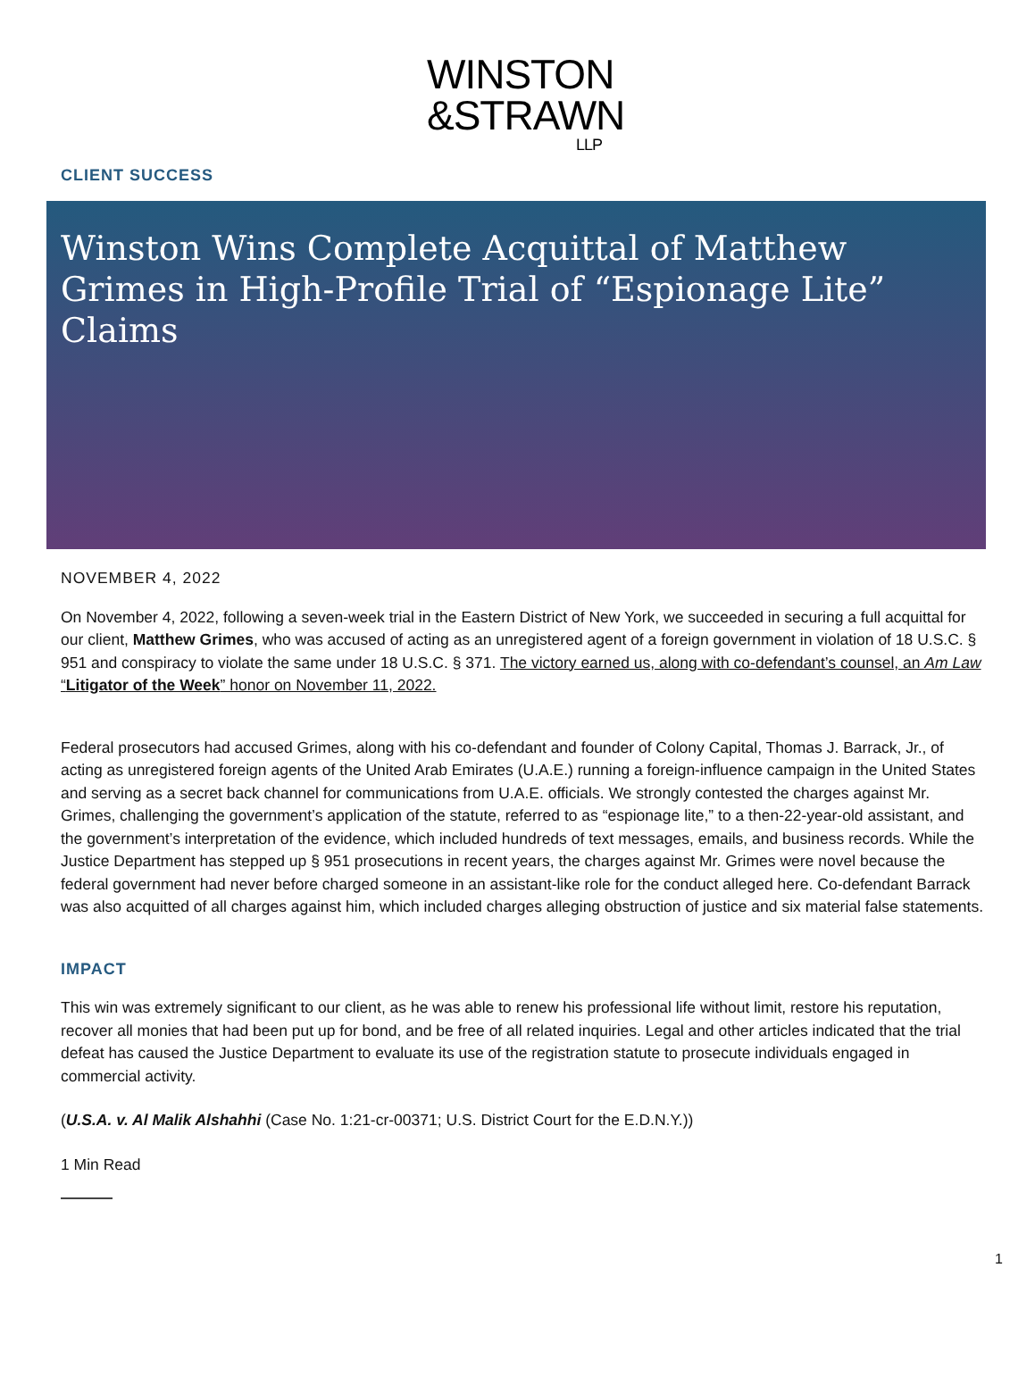WINSTON
&STRAWN
LLP
CLIENT SUCCESS
Winston Wins Complete Acquittal of Matthew Grimes in High-Profile Trial of “Espionage Lite” Claims
NOVEMBER 4, 2022
On November 4, 2022, following a seven-week trial in the Eastern District of New York, we succeeded in securing a full acquittal for our client, Matthew Grimes, who was accused of acting as an unregistered agent of a foreign government in violation of 18 U.S.C. § 951 and conspiracy to violate the same under 18 U.S.C. § 371. The victory earned us, along with co-defendant’s counsel, an Am Law “Litigator of the Week” honor on November 11, 2022.
Federal prosecutors had accused Grimes, along with his co-defendant and founder of Colony Capital, Thomas J. Barrack, Jr., of acting as unregistered foreign agents of the United Arab Emirates (U.A.E.) running a foreign-influence campaign in the United States and serving as a secret back channel for communications from U.A.E. officials. We strongly contested the charges against Mr. Grimes, challenging the government’s application of the statute, referred to as “espionage lite,” to a then-22-year-old assistant, and the government’s interpretation of the evidence, which included hundreds of text messages, emails, and business records. While the Justice Department has stepped up § 951 prosecutions in recent years, the charges against Mr. Grimes were novel because the federal government had never before charged someone in an assistant-like role for the conduct alleged here. Co-defendant Barrack was also acquitted of all charges against him, which included charges alleging obstruction of justice and six material false statements.
IMPACT
This win was extremely significant to our client, as he was able to renew his professional life without limit, restore his reputation, recover all monies that had been put up for bond, and be free of all related inquiries. Legal and other articles indicated that the trial defeat has caused the Justice Department to evaluate its use of the registration statute to prosecute individuals engaged in commercial activity.
(U.S.A. v. Al Malik Alshahhi (Case No. 1:21-cr-00371; U.S. District Court for the E.D.N.Y.))
1 Min Read
1